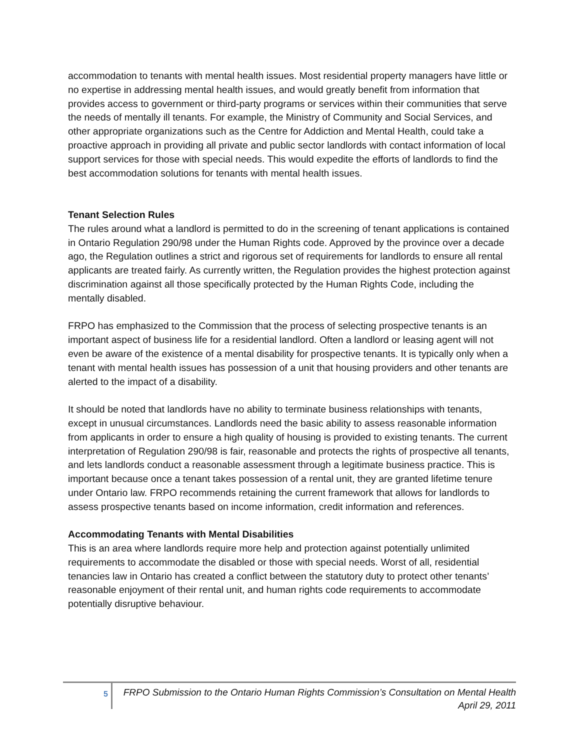accommodation to tenants with mental health issues. Most residential property managers have little or no expertise in addressing mental health issues, and would greatly benefit from information that provides access to government or third-party programs or services within their communities that serve the needs of mentally ill tenants. For example, the Ministry of Community and Social Services, and other appropriate organizations such as the Centre for Addiction and Mental Health, could take a proactive approach in providing all private and public sector landlords with contact information of local support services for those with special needs. This would expedite the efforts of landlords to find the best accommodation solutions for tenants with mental health issues.
Tenant Selection Rules
The rules around what a landlord is permitted to do in the screening of tenant applications is contained in Ontario Regulation 290/98 under the Human Rights code. Approved by the province over a decade ago, the Regulation outlines a strict and rigorous set of requirements for landlords to ensure all rental applicants are treated fairly. As currently written, the Regulation provides the highest protection against discrimination against all those specifically protected by the Human Rights Code, including the mentally disabled.
FRPO has emphasized to the Commission that the process of selecting prospective tenants is an important aspect of business life for a residential landlord. Often a landlord or leasing agent will not even be aware of the existence of a mental disability for prospective tenants. It is typically only when a tenant with mental health issues has possession of a unit that housing providers and other tenants are alerted to the impact of a disability.
It should be noted that landlords have no ability to terminate business relationships with tenants, except in unusual circumstances. Landlords need the basic ability to assess reasonable information from applicants in order to ensure a high quality of housing is provided to existing tenants. The current interpretation of Regulation 290/98 is fair, reasonable and protects the rights of prospective all tenants, and lets landlords conduct a reasonable assessment through a legitimate business practice. This is important because once a tenant takes possession of a rental unit, they are granted lifetime tenure under Ontario law. FRPO recommends retaining the current framework that allows for landlords to assess prospective tenants based on income information, credit information and references.
Accommodating Tenants with Mental Disabilities
This is an area where landlords require more help and protection against potentially unlimited requirements to accommodate the disabled or those with special needs. Worst of all, residential tenancies law in Ontario has created a conflict between the statutory duty to protect other tenants’ reasonable enjoyment of their rental unit, and human rights code requirements to accommodate potentially disruptive behaviour.
5
FRPO Submission to the Ontario Human Rights Commission’s Consultation on Mental Health
April 29, 2011